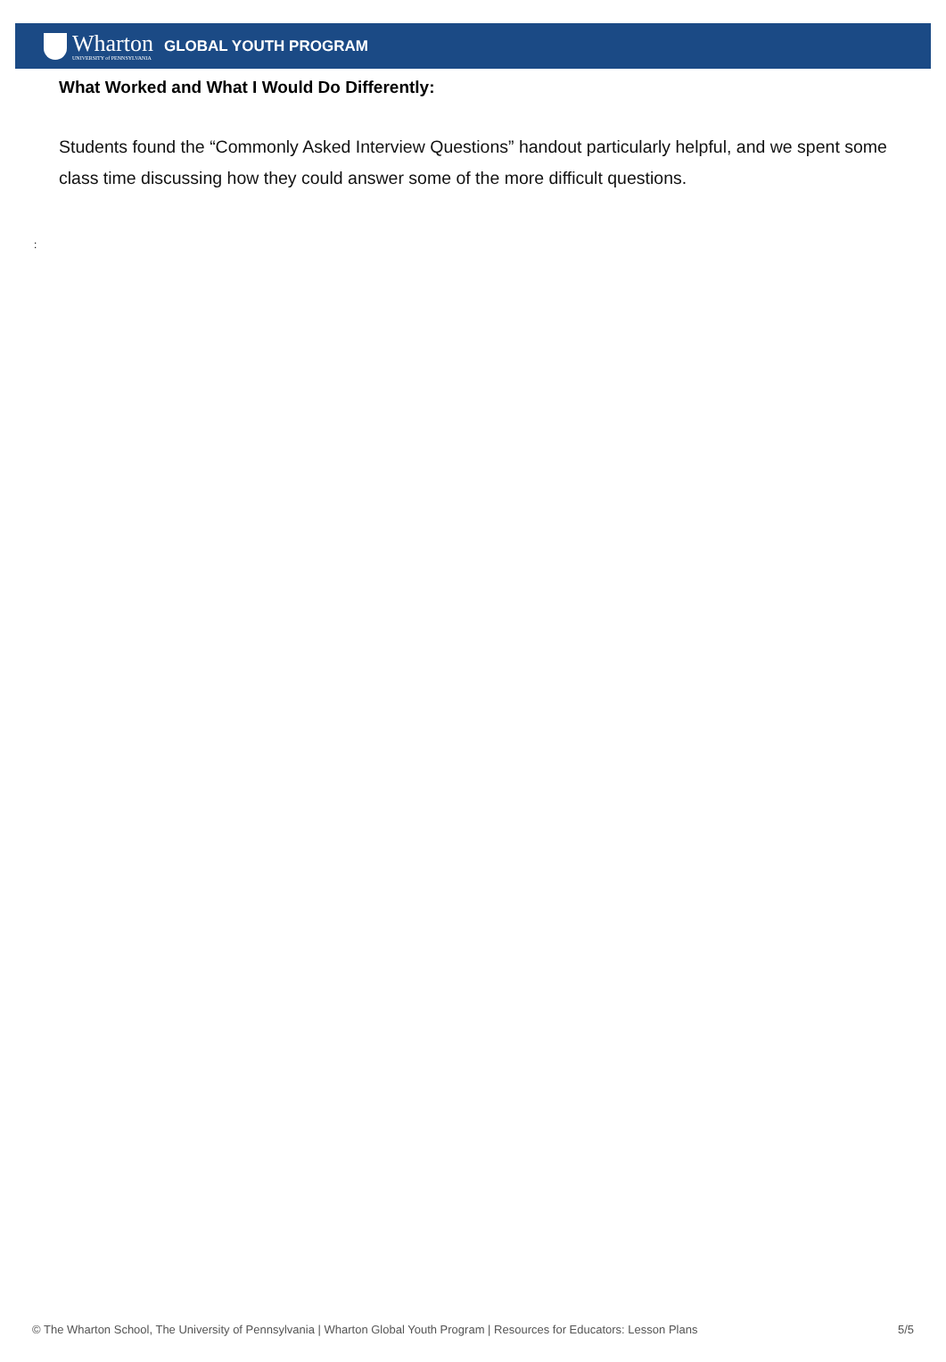Wharton
UNIVERSITY of PENNSYLVANIA
GLOBAL YOUTH PROGRAM
What Worked and What I Would Do Differently:
Students found the “Commonly Asked Interview Questions” handout particularly helpful, and we spent some class time discussing how they could answer some of the more difficult questions.
:
© The Wharton School, The University of Pennsylvania | Wharton Global Youth Program | Resources for Educators: Lesson Plans 5/5